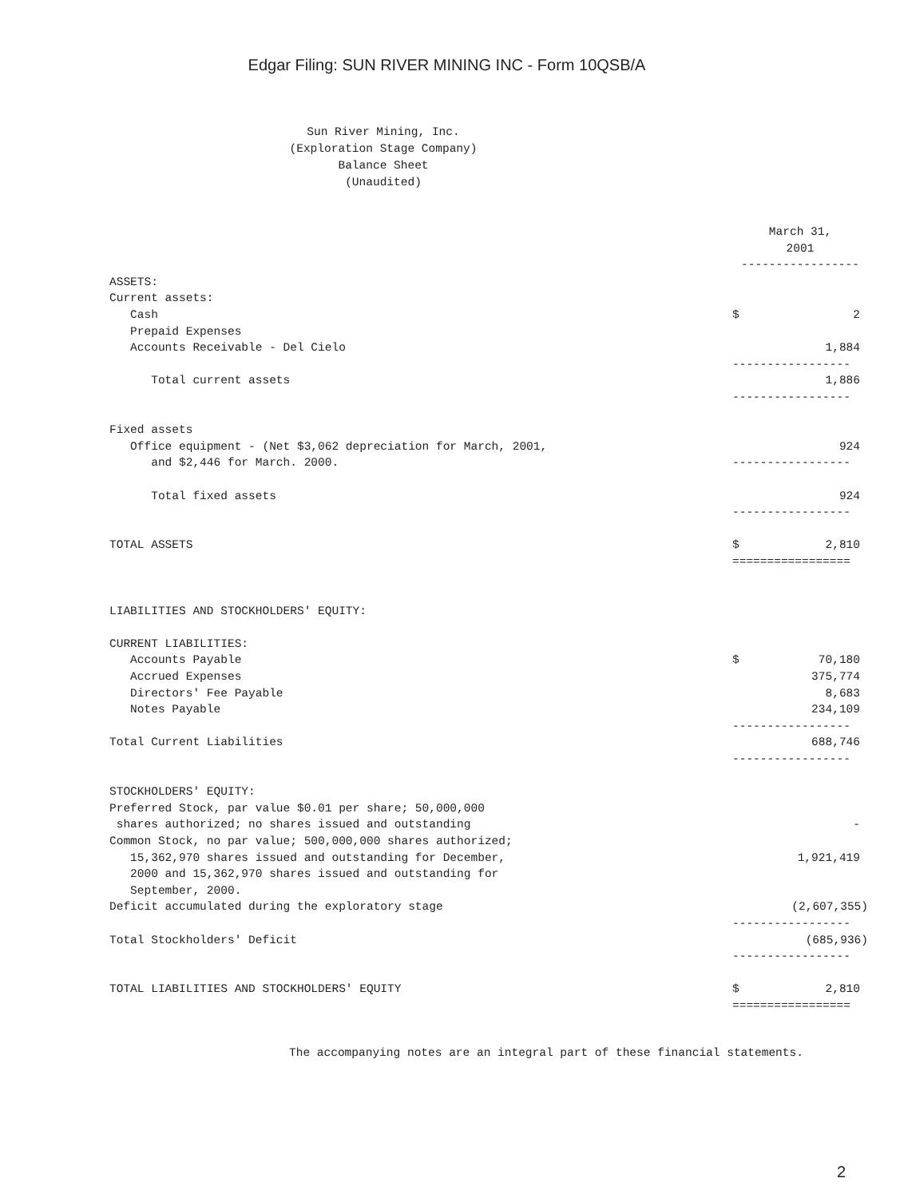Edgar Filing: SUN RIVER MINING INC - Form 10QSB/A
Sun River Mining, Inc.
(Exploration Stage Company)
Balance Sheet
(Unaudited)
| | March 31, 2001 ----------------- | |
| --- | --- | --- |
| ASSETS: | | |
| Current assets: | | |
| Cash | $ | 2 |
| Prepaid Expenses | | |
| Accounts Receivable - Del Cielo | | 1,884 |
| | ----------------- | |
| Total current assets | | 1,886 |
| | ----------------- | |
| Fixed assets | | |
| Office equipment - (Net $3,062 depreciation for March, 2001, | | 924 |
| and $2,446 for March. 2000. | ----------------- | |
| Total fixed assets | | 924 |
| | ----------------- | |
| TOTAL ASSETS | $ | 2,810 |
| | ================= | |
| LIABILITIES AND STOCKHOLDERS' EQUITY: | | |
| CURRENT LIABILITIES: | | |
| Accounts Payable | $ | 70,180 |
| Accrued Expenses | | 375,774 |
| Directors' Fee Payable | | 8,683 |
| Notes Payable | | 234,109 |
| | ----------------- | |
| Total Current Liabilities | | 688,746 |
| | ----------------- | |
| STOCKHOLDERS' EQUITY: | | |
| Preferred Stock, par value $0.01 per share; 50,000,000 | | |
| shares authorized; no shares issued and outstanding | | - |
| Common Stock, no par value; 500,000,000 shares authorized; | | |
| 15,362,970 shares issued and outstanding for December, | | 1,921,419 |
| 2000 and 15,362,970 shares issued and outstanding for | | |
| September, 2000. | | |
| Deficit accumulated during the exploratory stage | | (2,607,355) |
| | ----------------- | |
| Total Stockholders' Deficit | | (685,936) |
| | ----------------- | |
| TOTAL LIABILITIES AND STOCKHOLDERS' EQUITY | $ | 2,810 |
| | ================= | |
The accompanying notes are an integral part of these financial statements.
2